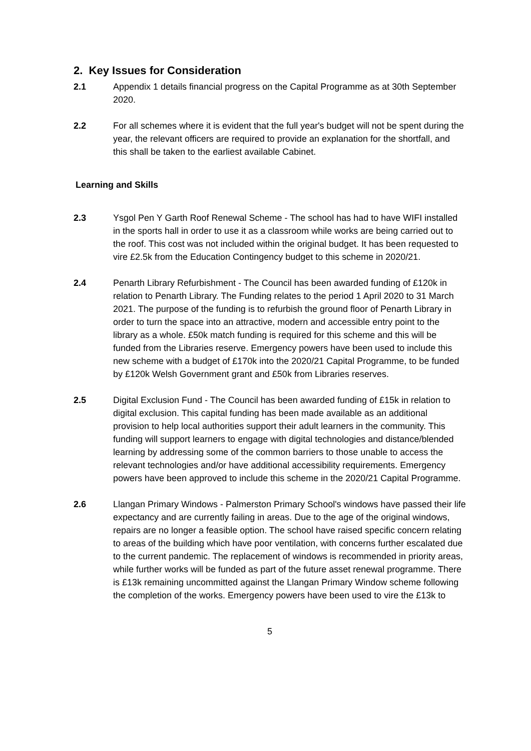2. Key Issues for Consideration
2.1 Appendix 1 details financial progress on the Capital Programme as at 30th September 2020.
2.2 For all schemes where it is evident that the full year's budget will not be spent during the year, the relevant officers are required to provide an explanation for the shortfall, and this shall be taken to the earliest available Cabinet.
Learning and Skills
2.3 Ysgol Pen Y Garth Roof Renewal Scheme - The school has had to have WIFI installed in the sports hall in order to use it as a classroom while works are being carried out to the roof. This cost was not included within the original budget. It has been requested to vire £2.5k from the Education Contingency budget to this scheme in 2020/21.
2.4 Penarth Library Refurbishment - The Council has been awarded funding of £120k in relation to Penarth Library. The Funding relates to the period 1 April 2020 to 31 March 2021. The purpose of the funding is to refurbish the ground floor of Penarth Library in order to turn the space into an attractive, modern and accessible entry point to the library as a whole. £50k match funding is required for this scheme and this will be funded from the Libraries reserve. Emergency powers have been used to include this new scheme with a budget of £170k into the 2020/21 Capital Programme, to be funded by £120k Welsh Government grant and £50k from Libraries reserves.
2.5 Digital Exclusion Fund - The Council has been awarded funding of £15k in relation to digital exclusion. This capital funding has been made available as an additional provision to help local authorities support their adult learners in the community. This funding will support learners to engage with digital technologies and distance/blended learning by addressing some of the common barriers to those unable to access the relevant technologies and/or have additional accessibility requirements. Emergency powers have been approved to include this scheme in the 2020/21 Capital Programme.
2.6 Llangan Primary Windows - Palmerston Primary School's windows have passed their life expectancy and are currently failing in areas. Due to the age of the original windows, repairs are no longer a feasible option. The school have raised specific concern relating to areas of the building which have poor ventilation, with concerns further escalated due to the current pandemic. The replacement of windows is recommended in priority areas, while further works will be funded as part of the future asset renewal programme. There is £13k remaining uncommitted against the Llangan Primary Window scheme following the completion of the works. Emergency powers have been used to vire the £13k to
5